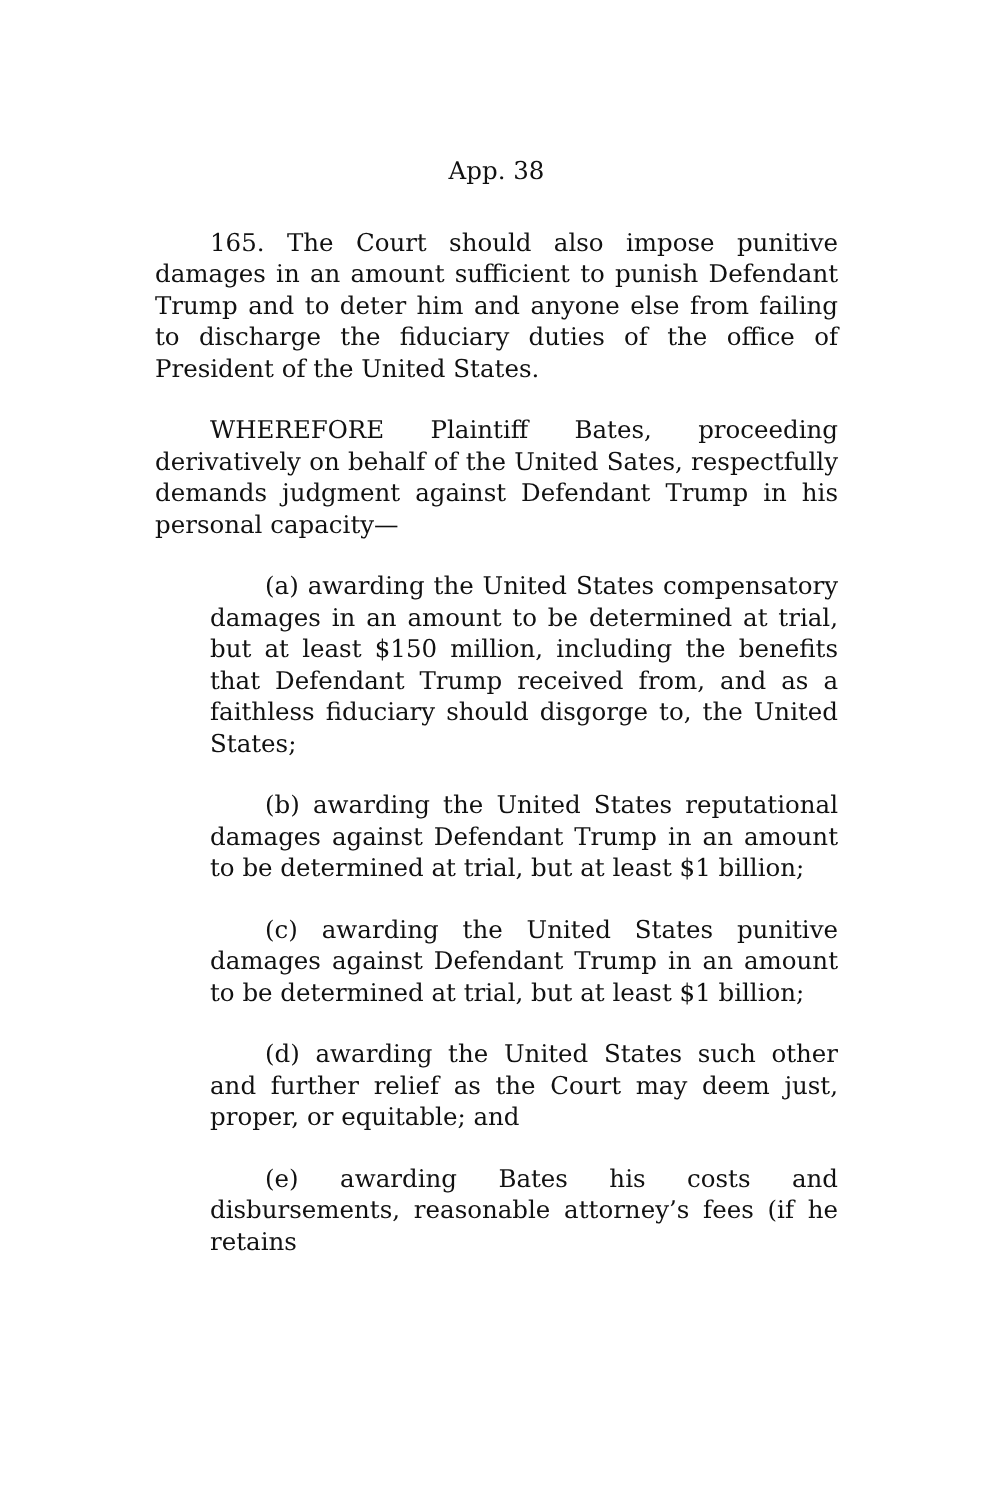App. 38
165. The Court should also impose punitive damages in an amount sufficient to punish Defendant Trump and to deter him and anyone else from failing to discharge the fiduciary duties of the office of President of the United States.
WHEREFORE Plaintiff Bates, proceeding derivatively on behalf of the United Sates, respectfully demands judgment against Defendant Trump in his personal capacity—
(a) awarding the United States compensatory damages in an amount to be determined at trial, but at least $150 million, including the benefits that Defendant Trump received from, and as a faithless fiduciary should disgorge to, the United States;
(b) awarding the United States reputational damages against Defendant Trump in an amount to be determined at trial, but at least $1 billion;
(c) awarding the United States punitive damages against Defendant Trump in an amount to be determined at trial, but at least $1 billion;
(d) awarding the United States such other and further relief as the Court may deem just, proper, or equitable; and
(e) awarding Bates his costs and disbursements, reasonable attorney’s fees (if he retains